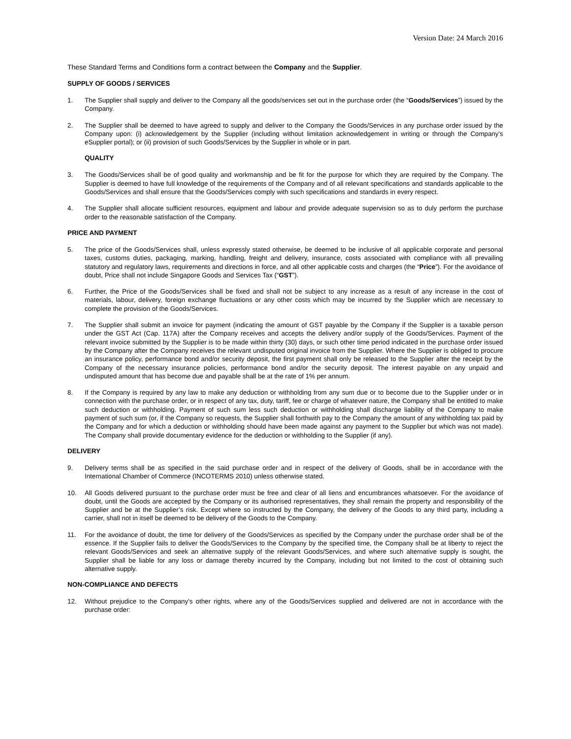Version Date: 24 March 2016
These Standard Terms and Conditions form a contract between the Company and the Supplier.
SUPPLY OF GOODS / SERVICES
1. The Supplier shall supply and deliver to the Company all the goods/services set out in the purchase order (the “Goods/Services”) issued by the Company.
2. The Supplier shall be deemed to have agreed to supply and deliver to the Company the Goods/Services in any purchase order issued by the Company upon: (i) acknowledgement by the Supplier (including without limitation acknowledgement in writing or through the Company’s eSupplier portal); or (ii) provision of such Goods/Services by the Supplier in whole or in part.
QUALITY
3. The Goods/Services shall be of good quality and workmanship and be fit for the purpose for which they are required by the Company. The Supplier is deemed to have full knowledge of the requirements of the Company and of all relevant specifications and standards applicable to the Goods/Services and shall ensure that the Goods/Services comply with such specifications and standards in every respect.
4. The Supplier shall allocate sufficient resources, equipment and labour and provide adequate supervision so as to duly perform the purchase order to the reasonable satisfaction of the Company.
PRICE AND PAYMENT
5. The price of the Goods/Services shall, unless expressly stated otherwise, be deemed to be inclusive of all applicable corporate and personal taxes, customs duties, packaging, marking, handling, freight and delivery, insurance, costs associated with compliance with all prevailing statutory and regulatory laws, requirements and directions in force, and all other applicable costs and charges (the “Price”). For the avoidance of doubt, Price shall not include Singapore Goods and Services Tax (“GST”).
6. Further, the Price of the Goods/Services shall be fixed and shall not be subject to any increase as a result of any increase in the cost of materials, labour, delivery, foreign exchange fluctuations or any other costs which may be incurred by the Supplier which are necessary to complete the provision of the Goods/Services.
7. The Supplier shall submit an invoice for payment (indicating the amount of GST payable by the Company if the Supplier is a taxable person under the GST Act (Cap. 117A) after the Company receives and accepts the delivery and/or supply of the Goods/Services. Payment of the relevant invoice submitted by the Supplier is to be made within thirty (30) days, or such other time period indicated in the purchase order issued by the Company after the Company receives the relevant undisputed original invoice from the Supplier. Where the Supplier is obliged to procure an insurance policy, performance bond and/or security deposit, the first payment shall only be released to the Supplier after the receipt by the Company of the necessary insurance policies, performance bond and/or the security deposit. The interest payable on any unpaid and undisputed amount that has become due and payable shall be at the rate of 1% per annum.
8. If the Company is required by any law to make any deduction or withholding from any sum due or to become due to the Supplier under or in connection with the purchase order, or in respect of any tax, duty, tariff, fee or charge of whatever nature, the Company shall be entitled to make such deduction or withholding. Payment of such sum less such deduction or withholding shall discharge liability of the Company to make payment of such sum (or, if the Company so requests, the Supplier shall forthwith pay to the Company the amount of any withholding tax paid by the Company and for which a deduction or withholding should have been made against any payment to the Supplier but which was not made). The Company shall provide documentary evidence for the deduction or withholding to the Supplier (if any).
DELIVERY
9. Delivery terms shall be as specified in the said purchase order and in respect of the delivery of Goods, shall be in accordance with the International Chamber of Commerce (INCOTERMS 2010) unless otherwise stated.
10. All Goods delivered pursuant to the purchase order must be free and clear of all liens and encumbrances whatsoever. For the avoidance of doubt, until the Goods are accepted by the Company or its authorised representatives, they shall remain the property and responsibility of the Supplier and be at the Supplier’s risk. Except where so instructed by the Company, the delivery of the Goods to any third party, including a carrier, shall not in itself be deemed to be delivery of the Goods to the Company.
11. For the avoidance of doubt, the time for delivery of the Goods/Services as specified by the Company under the purchase order shall be of the essence. If the Supplier fails to deliver the Goods/Services to the Company by the specified time, the Company shall be at liberty to reject the relevant Goods/Services and seek an alternative supply of the relevant Goods/Services, and where such alternative supply is sought, the Supplier shall be liable for any loss or damage thereby incurred by the Company, including but not limited to the cost of obtaining such alternative supply.
NON-COMPLIANCE AND DEFECTS
12. Without prejudice to the Company’s other rights, where any of the Goods/Services supplied and delivered are not in accordance with the purchase order: